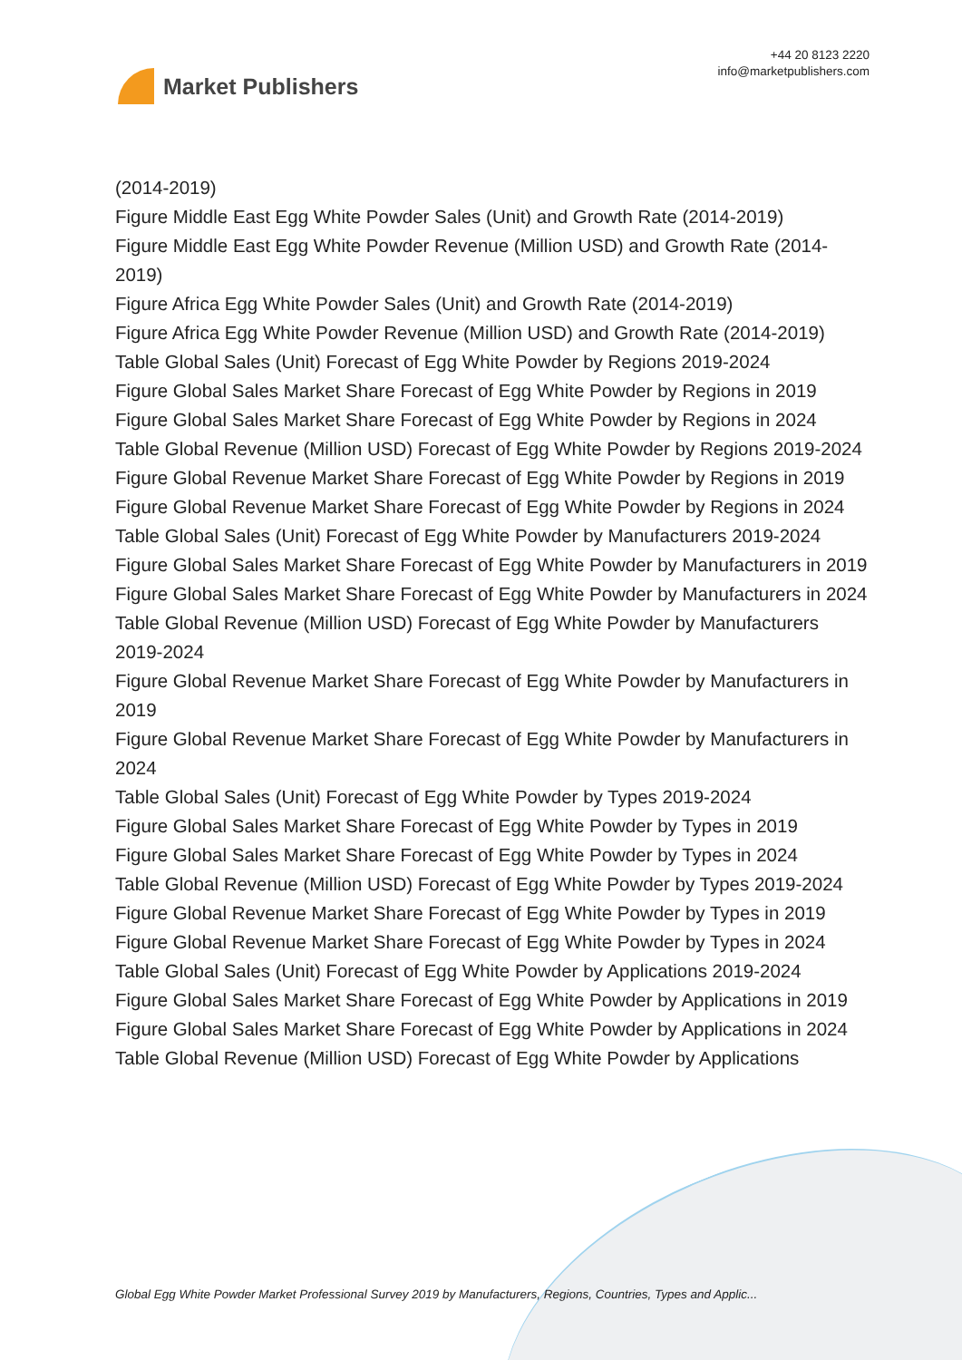Market Publishers
+44 20 8123 2220
info@marketpublishers.com
(2014-2019)
Figure Middle East Egg White Powder Sales (Unit) and Growth Rate (2014-2019)
Figure Middle East Egg White Powder Revenue (Million USD) and Growth Rate (2014-2019)
Figure Africa Egg White Powder Sales (Unit) and Growth Rate (2014-2019)
Figure Africa Egg White Powder Revenue (Million USD) and Growth Rate (2014-2019)
Table Global Sales (Unit) Forecast of Egg White Powder by Regions 2019-2024
Figure Global Sales Market Share Forecast of Egg White Powder by Regions in 2019
Figure Global Sales Market Share Forecast of Egg White Powder by Regions in 2024
Table Global Revenue (Million USD) Forecast of Egg White Powder by Regions 2019-2024
Figure Global Revenue Market Share Forecast of Egg White Powder by Regions in 2019
Figure Global Revenue Market Share Forecast of Egg White Powder by Regions in 2024
Table Global Sales (Unit) Forecast of Egg White Powder by Manufacturers 2019-2024
Figure Global Sales Market Share Forecast of Egg White Powder by Manufacturers in 2019
Figure Global Sales Market Share Forecast of Egg White Powder by Manufacturers in 2024
Table Global Revenue (Million USD) Forecast of Egg White Powder by Manufacturers 2019-2024
Figure Global Revenue Market Share Forecast of Egg White Powder by Manufacturers in 2019
Figure Global Revenue Market Share Forecast of Egg White Powder by Manufacturers in 2024
Table Global Sales (Unit) Forecast of Egg White Powder by Types 2019-2024
Figure Global Sales Market Share Forecast of Egg White Powder by Types in 2019
Figure Global Sales Market Share Forecast of Egg White Powder by Types in 2024
Table Global Revenue (Million USD) Forecast of Egg White Powder by Types 2019-2024
Figure Global Revenue Market Share Forecast of Egg White Powder by Types in 2019
Figure Global Revenue Market Share Forecast of Egg White Powder by Types in 2024
Table Global Sales (Unit) Forecast of Egg White Powder by Applications 2019-2024
Figure Global Sales Market Share Forecast of Egg White Powder by Applications in 2019
Figure Global Sales Market Share Forecast of Egg White Powder by Applications in 2024
Table Global Revenue (Million USD) Forecast of Egg White Powder by Applications
Global Egg White Powder Market Professional Survey 2019 by Manufacturers, Regions, Countries, Types and Applic...